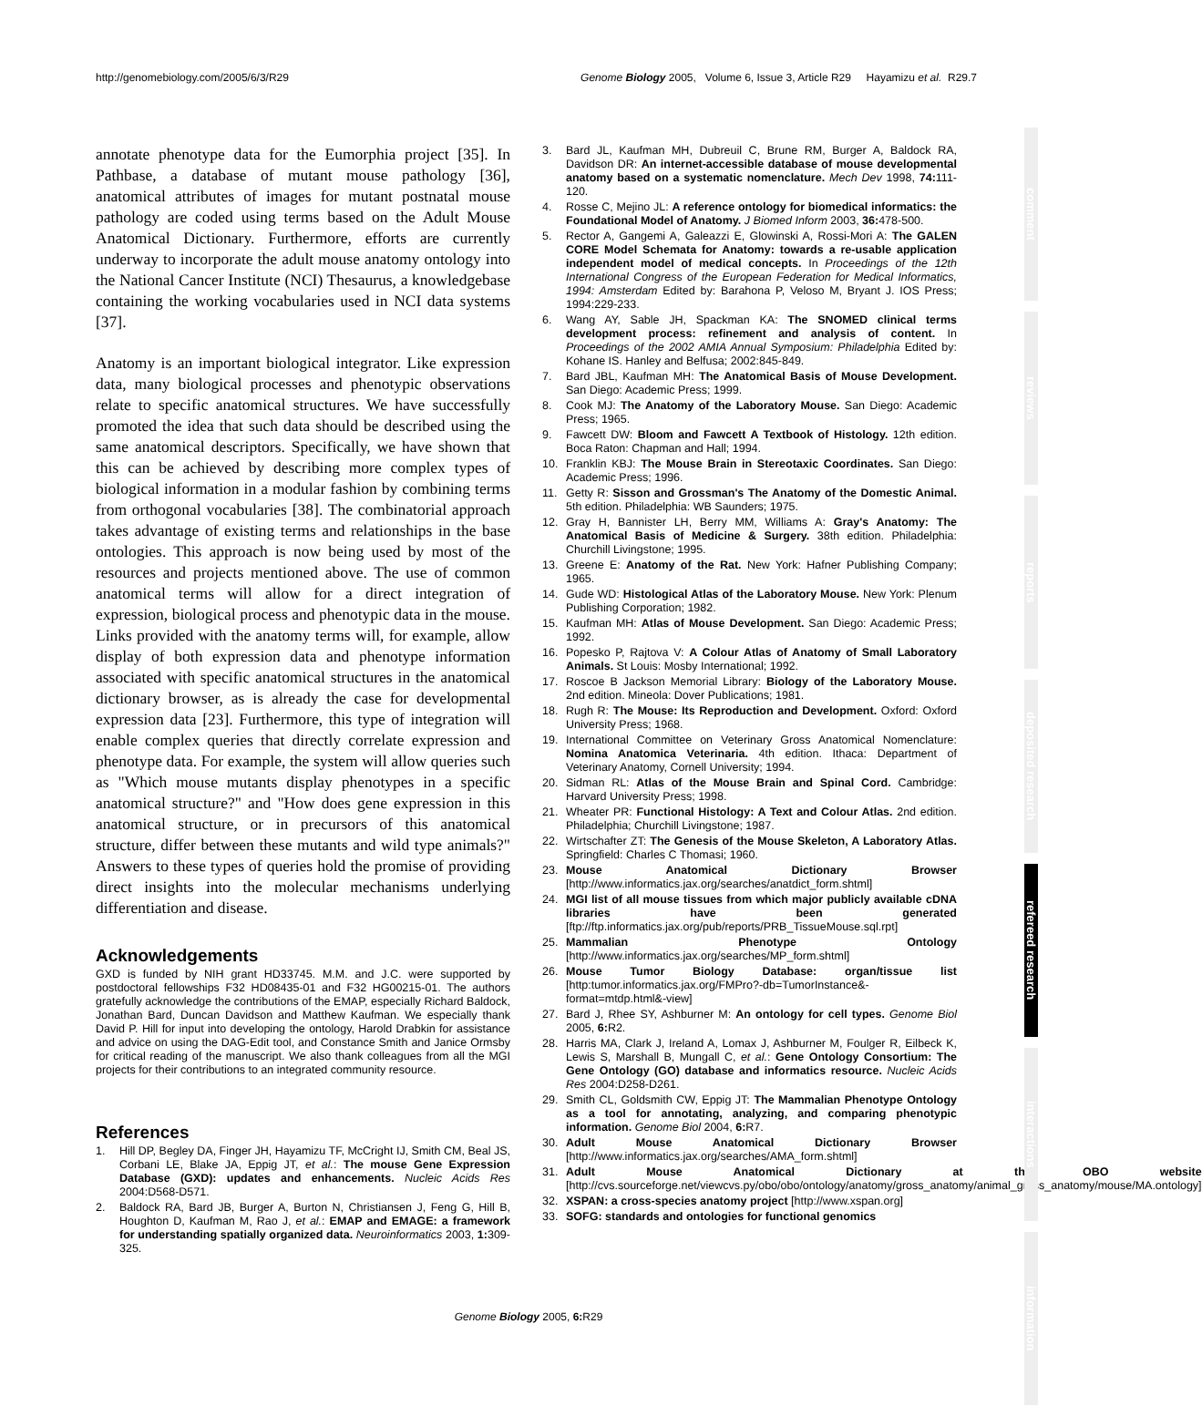http://genomebiology.com/2005/6/3/R29 Genome Biology 2005, Volume 6, Issue 3, Article R29 Hayamizu et al. R29.7
annotate phenotype data for the Eumorphia project [35]. In Pathbase, a database of mutant mouse pathology [36], anatomical attributes of images for mutant postnatal mouse pathology are coded using terms based on the Adult Mouse Anatomical Dictionary. Furthermore, efforts are currently underway to incorporate the adult mouse anatomy ontology into the National Cancer Institute (NCI) Thesaurus, a knowledgebase containing the working vocabularies used in NCI data systems [37].
Anatomy is an important biological integrator. Like expression data, many biological processes and phenotypic observations relate to specific anatomical structures. We have successfully promoted the idea that such data should be described using the same anatomical descriptors. Specifically, we have shown that this can be achieved by describing more complex types of biological information in a modular fashion by combining terms from orthogonal vocabularies [38]. The combinatorial approach takes advantage of existing terms and relationships in the base ontologies. This approach is now being used by most of the resources and projects mentioned above. The use of common anatomical terms will allow for a direct integration of expression, biological process and phenotypic data in the mouse. Links provided with the anatomy terms will, for example, allow display of both expression data and phenotype information associated with specific anatomical structures in the anatomical dictionary browser, as is already the case for developmental expression data [23]. Furthermore, this type of integration will enable complex queries that directly correlate expression and phenotype data. For example, the system will allow queries such as "Which mouse mutants display phenotypes in a specific anatomical structure?" and "How does gene expression in this anatomical structure, or in precursors of this anatomical structure, differ between these mutants and wild type animals?" Answers to these types of queries hold the promise of providing direct insights into the molecular mechanisms underlying differentiation and disease.
Acknowledgements
GXD is funded by NIH grant HD33745. M.M. and J.C. were supported by postdoctoral fellowships F32 HD08435-01 and F32 HG00215-01. The authors gratefully acknowledge the contributions of the EMAP, especially Richard Baldock, Jonathan Bard, Duncan Davidson and Matthew Kaufman. We especially thank David P. Hill for input into developing the ontology, Harold Drabkin for assistance and advice on using the DAG-Edit tool, and Constance Smith and Janice Ormsby for critical reading of the manuscript. We also thank colleagues from all the MGI projects for their contributions to an integrated community resource.
References
1. Hill DP, Begley DA, Finger JH, Hayamizu TF, McCright IJ, Smith CM, Beal JS, Corbani LE, Blake JA, Eppig JT, et al.: The mouse Gene Expression Database (GXD): updates and enhancements. Nucleic Acids Res 2004:D568-D571.
2. Baldock RA, Bard JB, Burger A, Burton N, Christiansen J, Feng G, Hill B, Houghton D, Kaufman M, Rao J, et al.: EMAP and EMAGE: a framework for understanding spatially organized data. Neuroinformatics 2003, 1: 309-325.
3. Bard JL, Kaufman MH, Dubreuil C, Brune RM, Burger A, Baldock RA, Davidson DR: An internet-accessible database of mouse developmental anatomy based on a systematic nomenclature. Mech Dev 1998, 74: 111-120.
4. Rosse C, Mejino JL: A reference ontology for biomedical informatics: the Foundational Model of Anatomy. J Biomed Inform 2003, 36: 478-500.
5. Rector A, Gangemi A, Galeazzi E, Glowinski A, Rossi-Mori A: The GALEN CORE Model Schemata for Anatomy: towards a re-usable application independent model of medical concepts. In Proceedings of the 12th International Congress of the European Federation for Medical Informatics, 1994: Amsterdam Edited by: Barahona P, Veloso M, Bryant J. IOS Press; 1994:229-233.
6. Wang AY, Sable JH, Spackman KA: The SNOMED clinical terms development process: refinement and analysis of content. In Proceedings of the 2002 AMIA Annual Symposium: Philadelphia Edited by: Kohane IS. Hanley and Belfusa; 2002:845-849.
7. Bard JBL, Kaufman MH: The Anatomical Basis of Mouse Development. San Diego: Academic Press; 1999.
8. Cook MJ: The Anatomy of the Laboratory Mouse. San Diego: Academic Press; 1965.
9. Fawcett DW: Bloom and Fawcett A Textbook of Histology. 12th edition. Boca Raton: Chapman and Hall; 1994.
10. Franklin KBJ: The Mouse Brain in Stereotaxic Coordinates. San Diego: Academic Press; 1996.
11. Getty R: Sisson and Grossman's The Anatomy of the Domestic Animal. 5th edition. Philadelphia: WB Saunders; 1975.
12. Gray H, Bannister LH, Berry MM, Williams A: Gray's Anatomy: The Anatomical Basis of Medicine & Surgery. 38th edition. Philadelphia: Churchill Livingstone; 1995.
13. Greene E: Anatomy of the Rat. New York: Hafner Publishing Company; 1965.
14. Gude WD: Histological Atlas of the Laboratory Mouse. New York: Plenum Publishing Corporation; 1982.
15. Kaufman MH: Atlas of Mouse Development. San Diego: Academic Press; 1992.
16. Popesko P, Rajtova V: A Colour Atlas of Anatomy of Small Laboratory Animals. St Louis: Mosby International; 1992.
17. Roscoe B Jackson Memorial Library: Biology of the Laboratory Mouse. 2nd edition. Mineola: Dover Publications; 1981.
18. Rugh R: The Mouse: Its Reproduction and Development. Oxford: Oxford University Press; 1968.
19. International Committee on Veterinary Gross Anatomical Nomenclature: Nomina Anatomica Veterinaria. 4th edition. Ithaca: Department of Veterinary Anatomy, Cornell University; 1994.
20. Sidman RL: Atlas of the Mouse Brain and Spinal Cord. Cambridge: Harvard University Press; 1998.
21. Wheater PR: Functional Histology: A Text and Colour Atlas. 2nd edition. Philadelphia; Churchill Livingstone; 1987.
22. Wirtschafter ZT: The Genesis of the Mouse Skeleton, A Laboratory Atlas. Springfield: Charles C Thomasi; 1960.
23. Mouse Anatomical Dictionary Browser [http://www.informatics.jax.org/searches/anatdict_form.shtml]
24. MGI list of all mouse tissues from which major publicly available cDNA libraries have been generated [ftp://ftp.informatics.jax.org/pub/reports/PRB_TissueMouse.sql.rpt]
25. Mammalian Phenotype Ontology [http://www.informatics.jax.org/searches/MP_form.shtml]
26. Mouse Tumor Biology Database: organ/tissue list [http:tumor.informatics.jax.org/FMPro?-db=TumorInstance&-format=mtdp.html&-view]
27. Bard J, Rhee SY, Ashburner M: An ontology for cell types. Genome Biol 2005, 6: R2.
28. Harris MA, Clark J, Ireland A, Lomax J, Ashburner M, Foulger R, Eilbeck K, Lewis S, Marshall B, Mungall C, et al.: Gene Ontology Consortium: The Gene Ontology (GO) database and informatics resource. Nucleic Acids Res 2004:D258-D261.
29. Smith CL, Goldsmith CW, Eppig JT: The Mammalian Phenotype Ontology as a tool for annotating, analyzing, and comparing phenotypic information. Genome Biol 2004, 6: R7.
30. Adult Mouse Anatomical Dictionary Browser [http://www.informatics.jax.org/searches/AMA_form.shtml]
31. Adult Mouse Anatomical Dictionary at the OBO website [http://cvs.sourceforge.net/viewcvs.py/obo/obo/ontology/anatomy/gross_anatomy/animal_gross_anatomy/mouse/MA.ontology]
32. XSPAN: a cross-species anatomy project [http://www.xspan.org]
33. SOFG: standards and ontologies for functional genomics
comment
reviews
reports
deposited research
refereed research
interactions
information
Genome Biology 2005, 6: R29